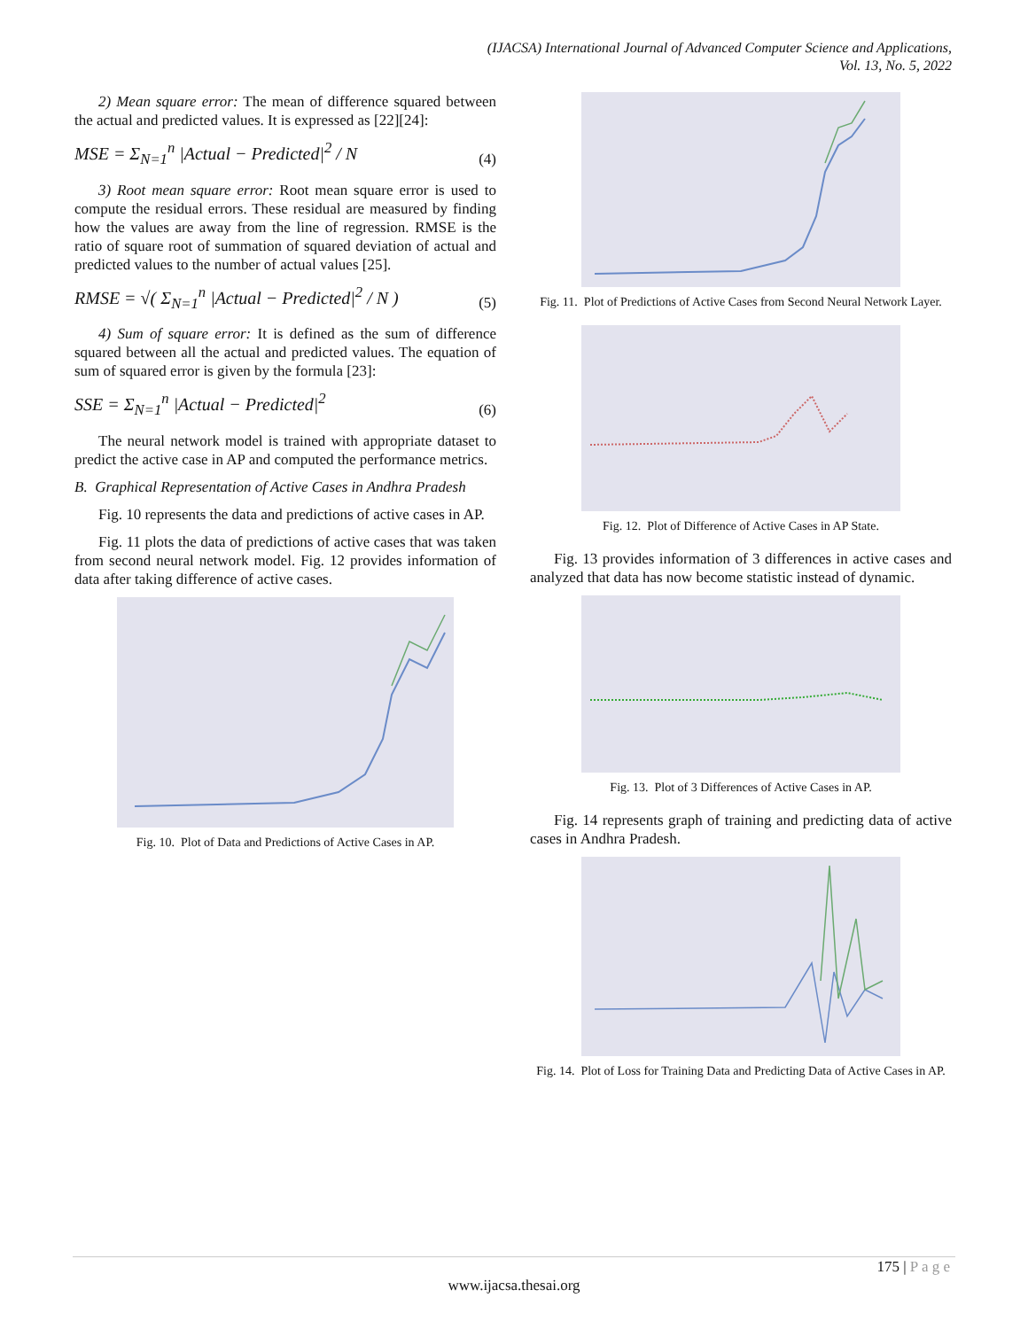(IJACSA) International Journal of Advanced Computer Science and Applications,
Vol. 13, No. 5, 2022
2) Mean square error: The mean of difference squared between the actual and predicted values. It is expressed as [22][24]:
MSE = Σ<sub>N=1</sub><sup>n</sup> |Actual − Predicted|<sup>2</sup> / N
(4)
3) Root mean square error: Root mean square error is used to compute the residual errors. These residual are measured by finding how the values are away from the line of regression. RMSE is the ratio of square root of summation of squared deviation of actual and predicted values to the number of actual values [25].
RMSE = √( Σ<sub>N=1</sub><sup>n</sup> |Actual − Predicted|<sup>2</sup> / N )
(5)
4) Sum of square error: It is defined as the sum of difference squared between all the actual and predicted values. The equation of sum of squared error is given by the formula [23]:
SSE = Σ<sub>N=1</sub><sup>n</sup> |Actual − Predicted|<sup>2</sup>
(6)
The neural network model is trained with appropriate dataset to predict the active case in AP and computed the performance metrics.
B. Graphical Representation of Active Cases in Andhra Pradesh
Fig. 10 represents the data and predictions of active cases in AP.
Fig. 11 plots the data of predictions of active cases that was taken from second neural network model. Fig. 12 provides information of data after taking difference of active cases.
Fig. 10. Plot of Data and Predictions of Active Cases in AP.
Fig. 11. Plot of Predictions of Active Cases from Second Neural Network Layer.
Fig. 12. Plot of Difference of Active Cases in AP State.
Fig. 13 provides information of 3 differences in active cases and analyzed that data has now become statistic instead of dynamic.
Fig. 13. Plot of 3 Differences of Active Cases in AP.
Fig. 14 represents graph of training and predicting data of active cases in Andhra Pradesh.
Fig. 14. Plot of Loss for Training Data and Predicting Data of Active Cases in AP.
175 | P a g e
www.ijacsa.thesai.org